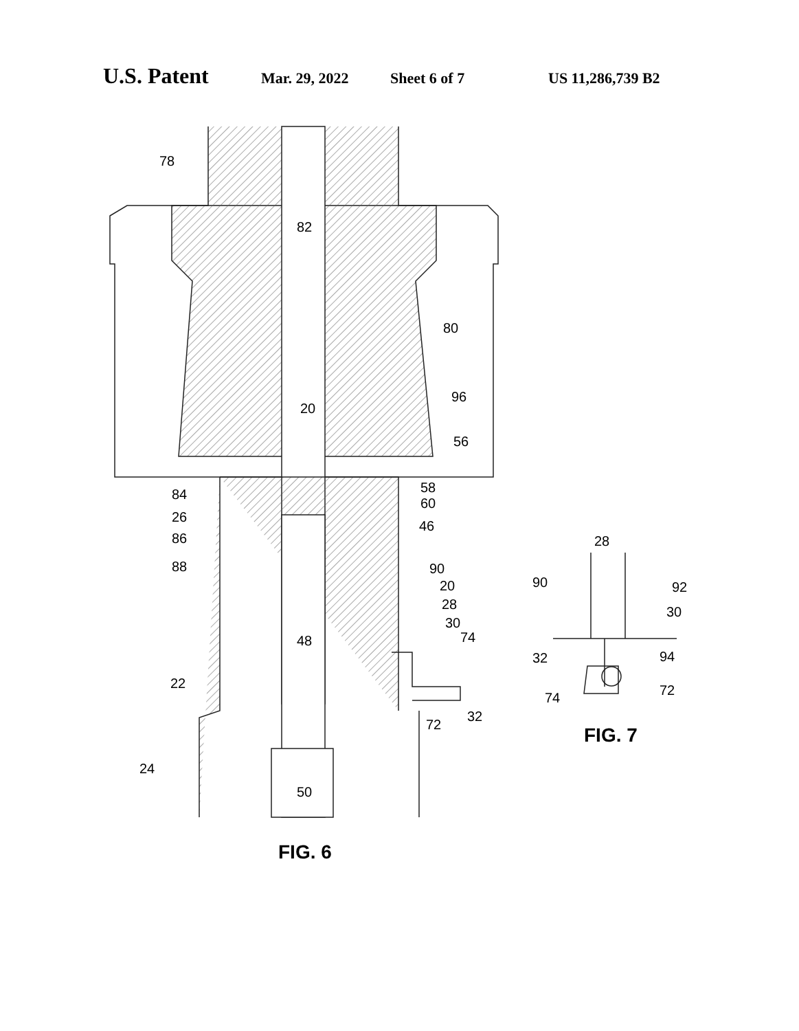U.S. Patent Mar. 29, 2022 Sheet 6 of 7 US 11,286,739 B2
78
82
80
96
20
56
58
60
84
26
46
86
88
90
20
28
30
74
48
22
72
32
24
50
28
90
92
30
94
32
72
74
FIG. 7
FIG. 6